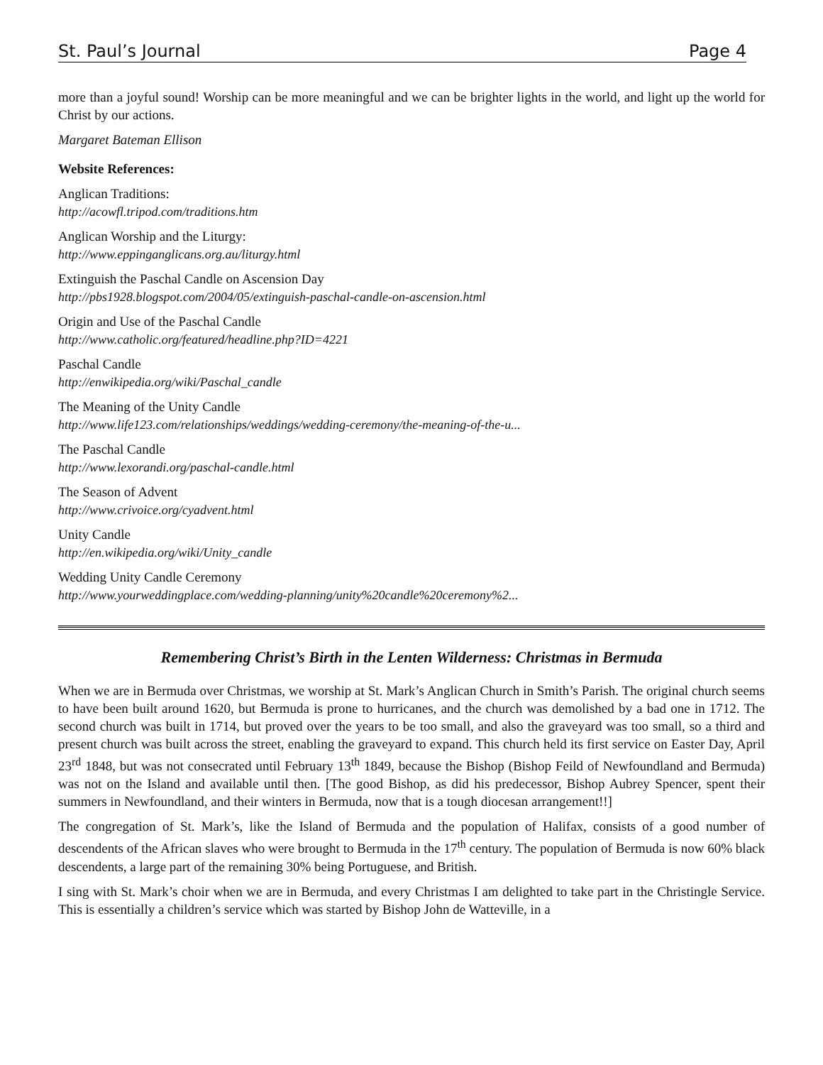St. Paul’s Journal Page 4
more than a joyful sound! Worship can be more meaningful and we can be brighter lights in the world, and light up the world for Christ by our actions.
Margaret Bateman Ellison
Website References:
Anglican Traditions:
http://acowfl.tripod.com/traditions.htm
Anglican Worship and the Liturgy:
http://www.eppinganglicans.org.au/liturgy.html
Extinguish the Paschal Candle on Ascension Day
http://pbs1928.blogspot.com/2004/05/extinguish-paschal-candle-on-ascension.html
Origin and Use of the Paschal Candle
http://www.catholic.org/featured/headline.php?ID=4221
Paschal Candle
http://enwikipedia.org/wiki/Paschal_candle
The Meaning of the Unity Candle
http://www.life123.com/relationships/weddings/wedding-ceremony/the-meaning-of-the-u...
The Paschal Candle
http://www.lexorandi.org/paschal-candle.html
The Season of Advent
http://www.crivoice.org/cyadvent.html
Unity Candle
http://en.wikipedia.org/wiki/Unity_candle
Wedding Unity Candle Ceremony
http://www.yourweddingplace.com/wedding-planning/unity%20candle%20ceremony%2...
Remembering Christ’s Birth in the Lenten Wilderness: Christmas in Bermuda
When we are in Bermuda over Christmas, we worship at St. Mark’s Anglican Church in Smith’s Parish. The original church seems to have been built around 1620, but Bermuda is prone to hurricanes, and the church was demolished by a bad one in 1712. The second church was built in 1714, but proved over the years to be too small, and also the graveyard was too small, so a third and present church was built across the street, enabling the graveyard to expand. This church held its first service on Easter Day, April 23<sup>rd</sup> 1848, but was not consecrated until February 13<sup>th</sup> 1849, because the Bishop (Bishop Feild of Newfoundland and Bermuda) was not on the Island and available until then. [The good Bishop, as did his predecessor, Bishop Aubrey Spencer, spent their summers in Newfoundland, and their winters in Bermuda, now that is a tough diocesan arrangement!!]
The congregation of St. Mark’s, like the Island of Bermuda and the population of Halifax, consists of a good number of descendents of the African slaves who were brought to Bermuda in the 17<sup>th</sup> century. The population of Bermuda is now 60% black descendents, a large part of the remaining 30% being Portuguese, and British.
I sing with St. Mark’s choir when we are in Bermuda, and every Christmas I am delighted to take part in the Christingle Service. This is essentially a children’s service which was started by Bishop John de Watteville, in a